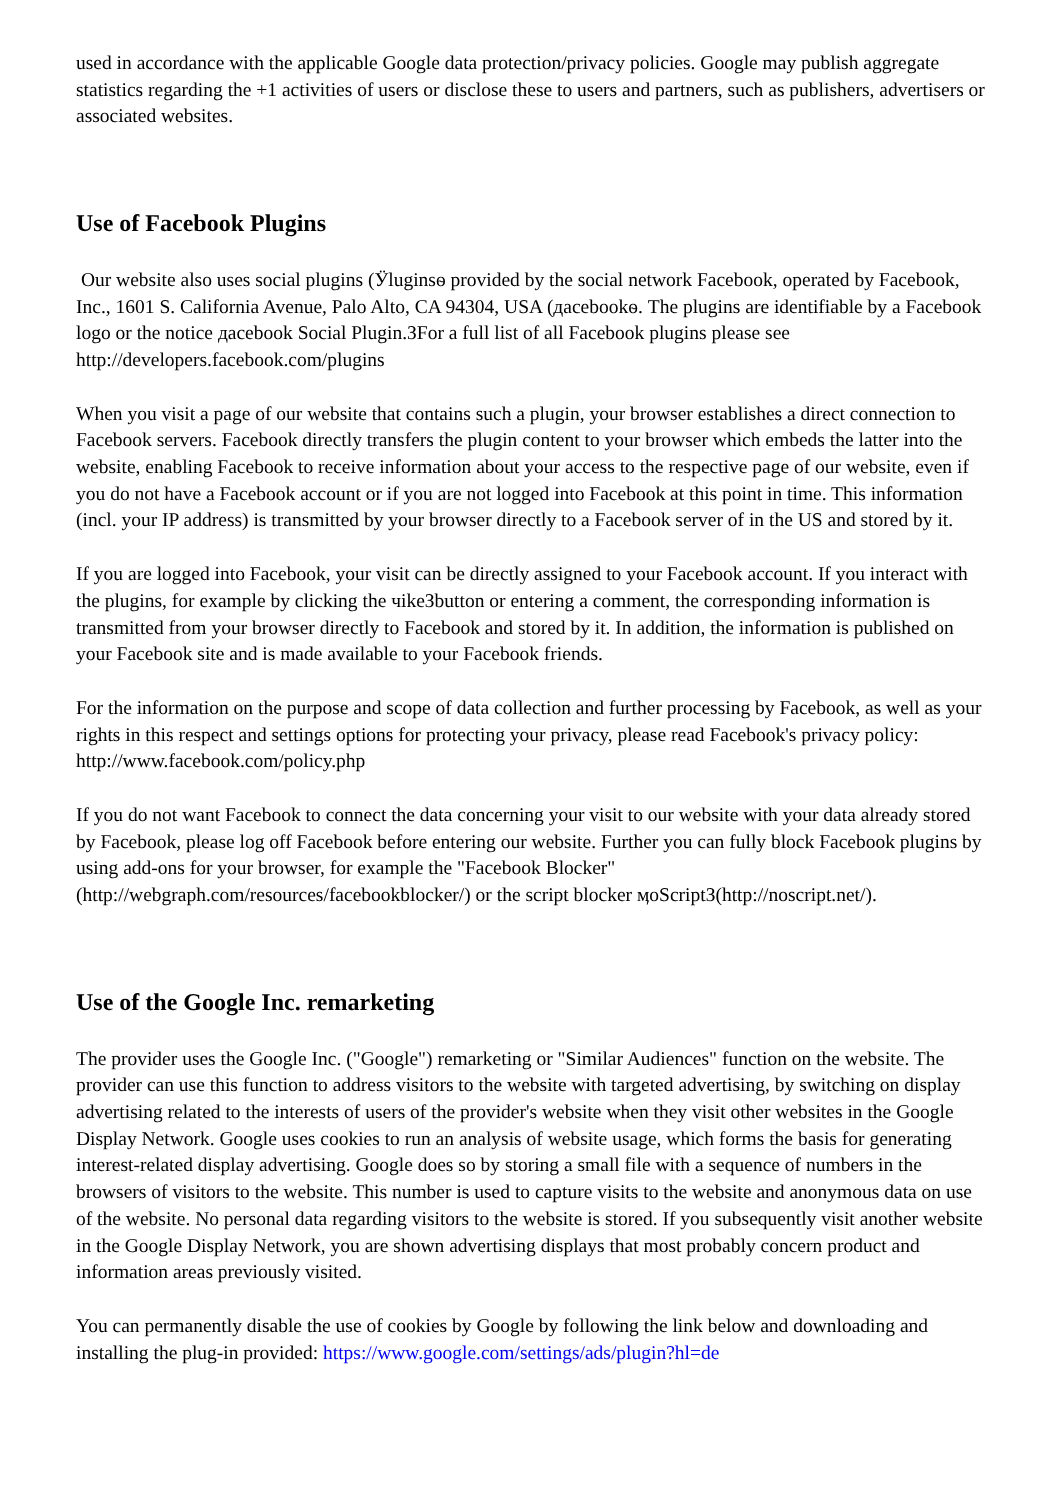used in accordance with the applicable Google data protection/privacy policies. Google may publish aggregate statistics regarding the +1 activities of users or disclose these to users and partners, such as publishers, advertisers or associated websites.
Use of Facebook Plugins
Our website also uses social plugins (Ӱluginsѳ provided by the social network Facebook, operated by Facebook, Inc., 1601 S. California Avenue, Palo Alto, CA 94304, USA (дacebookѳ. The plugins are identifiable by a Facebook logo or the notice дacebook Social Plugin.ЗFor a full list of all Facebook plugins please see http://developers.facebook.com/plugins
When you visit a page of our website that contains such a plugin, your browser establishes a direct connection to Facebook servers. Facebook directly transfers the plugin content to your browser which embeds the latter into the website, enabling Facebook to receive information about your access to the respective page of our website, even if you do not have a Facebook account or if you are not logged into Facebook at this point in time. This information (incl. your IP address) is transmitted by your browser directly to a Facebook server of in the US and stored by it.
If you are logged into Facebook, your visit can be directly assigned to your Facebook account. If you interact with the plugins, for example by clicking the чikeЗbutton or entering a comment, the corresponding information is transmitted from your browser directly to Facebook and stored by it. In addition, the information is published on your Facebook site and is made available to your Facebook friends.
For the information on the purpose and scope of data collection and further processing by Facebook, as well as your rights in this respect and settings options for protecting your privacy, please read Facebook's privacy policy: http://www.facebook.com/policy.php
If you do not want Facebook to connect the data concerning your visit to our website with your data already stored by Facebook, please log off Facebook before entering our website. Further you can fully block Facebook plugins by using add-ons for your browser, for example the "Facebook Blocker" (http://webgraph.com/resources/facebookblocker/) or the script blocker ӎoScriptЗ(http://noscript.net/).
Use of the Google Inc. remarketing
The provider uses the Google Inc. ("Google") remarketing or "Similar Audiences" function on the website. The provider can use this function to address visitors to the website with targeted advertising, by switching on display advertising related to the interests of users of the provider's website when they visit other websites in the Google Display Network. Google uses cookies to run an analysis of website usage, which forms the basis for generating interest-related display advertising. Google does so by storing a small file with a sequence of numbers in the browsers of visitors to the website. This number is used to capture visits to the website and anonymous data on use of the website. No personal data regarding visitors to the website is stored. If you subsequently visit another website in the Google Display Network, you are shown advertising displays that most probably concern product and information areas previously visited.
You can permanently disable the use of cookies by Google by following the link below and downloading and installing the plug-in provided: https://www.google.com/settings/ads/plugin?hl=de